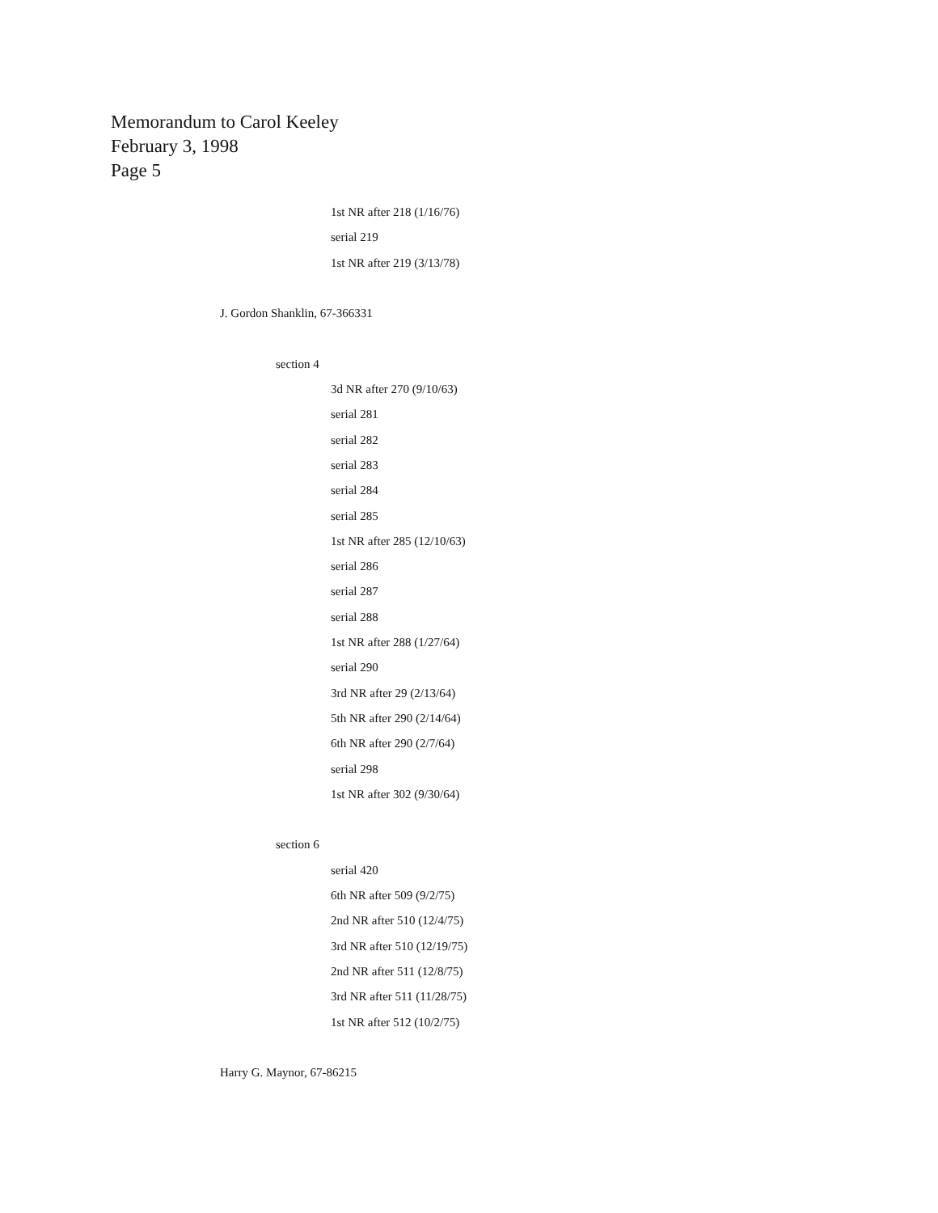Memorandum to Carol Keeley
February 3, 1998
Page 5
1st NR after 218 (1/16/76)
serial 219
1st NR after 219 (3/13/78)
J. Gordon Shanklin, 67-366331
section 4
3d NR after 270 (9/10/63)
serial 281
serial 282
serial 283
serial 284
serial 285
1st NR after 285 (12/10/63)
serial 286
serial 287
serial 288
1st NR after 288 (1/27/64)
serial 290
3rd NR after 29 (2/13/64)
5th NR after 290 (2/14/64)
6th NR after 290 (2/7/64)
serial 298
1st NR after 302 (9/30/64)
section 6
serial 420
6th NR after 509 (9/2/75)
2nd NR after 510 (12/4/75)
3rd NR after 510 (12/19/75)
2nd NR after 511 (12/8/75)
3rd NR after 511 (11/28/75)
1st NR after 512 (10/2/75)
Harry G. Maynor, 67-86215